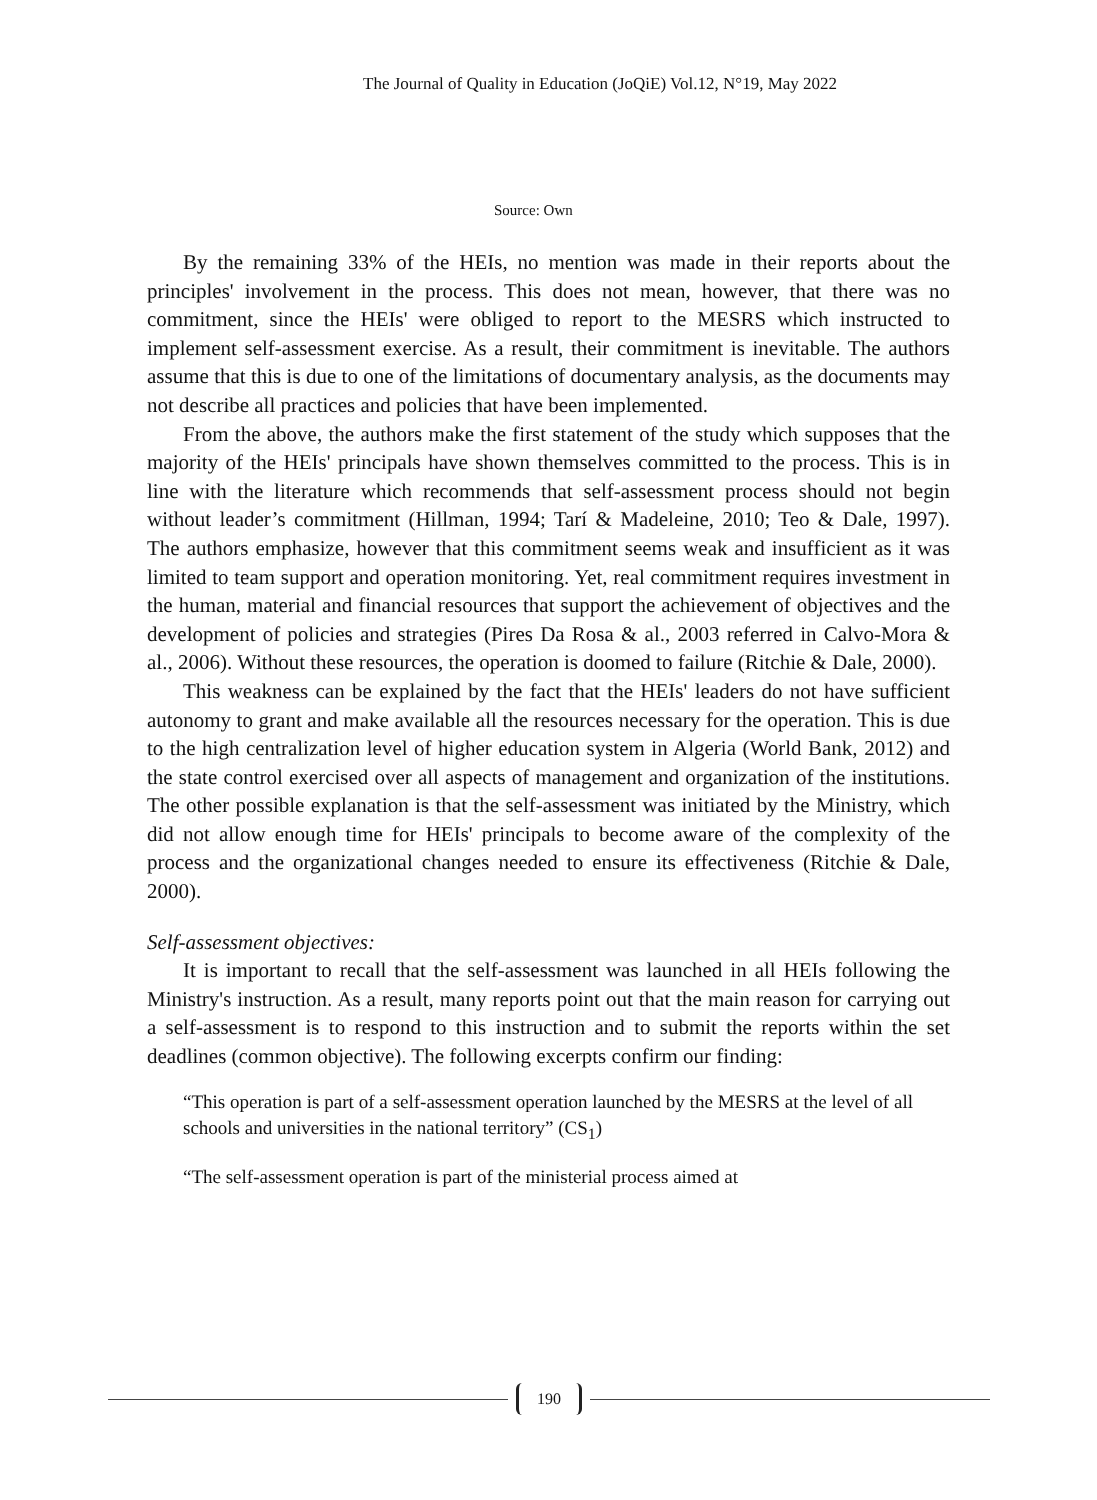The Journal of Quality in Education (JoQiE) Vol.12, N°19, May 2022
Source: Own
By the remaining 33% of the HEIs, no mention was made in their reports about the principles' involvement in the process. This does not mean, however, that there was no commitment, since the HEIs' were obliged to report to the MESRS which instructed to implement self-assessment exercise. As a result, their commitment is inevitable. The authors assume that this is due to one of the limitations of documentary analysis, as the documents may not describe all practices and policies that have been implemented.
From the above, the authors make the first statement of the study which supposes that the majority of the HEIs' principals have shown themselves committed to the process. This is in line with the literature which recommends that self-assessment process should not begin without leader’s commitment (Hillman, 1994; Tarí & Madeleine, 2010; Teo & Dale, 1997). The authors emphasize, however that this commitment seems weak and insufficient as it was limited to team support and operation monitoring. Yet, real commitment requires investment in the human, material and financial resources that support the achievement of objectives and the development of policies and strategies (Pires Da Rosa & al., 2003 referred in Calvo-Mora & al., 2006). Without these resources, the operation is doomed to failure (Ritchie & Dale, 2000).
This weakness can be explained by the fact that the HEIs' leaders do not have sufficient autonomy to grant and make available all the resources necessary for the operation. This is due to the high centralization level of higher education system in Algeria (World Bank, 2012) and the state control exercised over all aspects of management and organization of the institutions. The other possible explanation is that the self-assessment was initiated by the Ministry, which did not allow enough time for HEIs' principals to become aware of the complexity of the process and the organizational changes needed to ensure its effectiveness (Ritchie & Dale, 2000).
Self-assessment objectives:
It is important to recall that the self-assessment was launched in all HEIs following the Ministry's instruction. As a result, many reports point out that the main reason for carrying out a self-assessment is to respond to this instruction and to submit the reports within the set deadlines (common objective). The following excerpts confirm our finding:
“This operation is part of a self-assessment operation launched by the MESRS at the level of all schools and universities in the national territory” (CS<sub>1</sub>)
“The self-assessment operation is part of the ministerial process aimed at
190